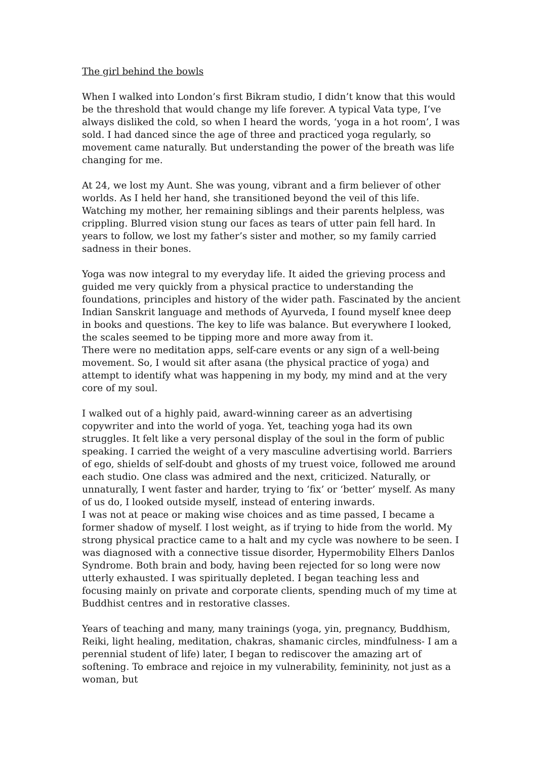The girl behind the bowls
When I walked into London’s first Bikram studio, I didn’t know that this would be the threshold that would change my life forever. A typical Vata type, I’ve always disliked the cold, so when I heard the words, ‘yoga in a hot room’, I was sold. I had danced since the age of three and practiced yoga regularly, so movement came naturally. But understanding the power of the breath was life changing for me.
At 24, we lost my Aunt. She was young, vibrant and a firm believer of other worlds. As I held her hand, she transitioned beyond the veil of this life. Watching my mother, her remaining siblings and their parents helpless, was crippling. Blurred vision stung our faces as tears of utter pain fell hard. In years to follow, we lost my father’s sister and mother, so my family carried sadness in their bones.
Yoga was now integral to my everyday life. It aided the grieving process and guided me very quickly from a physical practice to understanding the foundations, principles and history of the wider path. Fascinated by the ancient Indian Sanskrit language and methods of Ayurveda, I found myself knee deep in books and questions. The key to life was balance. But everywhere I looked, the scales seemed to be tipping more and more away from it.
There were no meditation apps, self-care events or any sign of a well-being movement. So, I would sit after asana (the physical practice of yoga) and attempt to identify what was happening in my body, my mind and at the very core of my soul.
I walked out of a highly paid, award-winning career as an advertising copywriter and into the world of yoga. Yet, teaching yoga had its own struggles. It felt like a very personal display of the soul in the form of public speaking. I carried the weight of a very masculine advertising world. Barriers of ego, shields of self-doubt and ghosts of my truest voice, followed me around each studio. One class was admired and the next, criticized. Naturally, or unnaturally, I went faster and harder, trying to ‘fix’ or ‘better’ myself. As many of us do, I looked outside myself, instead of entering inwards.
I was not at peace or making wise choices and as time passed, I became a former shadow of myself. I lost weight, as if trying to hide from the world. My strong physical practice came to a halt and my cycle was nowhere to be seen. I was diagnosed with a connective tissue disorder, Hypermobility Elhers Danlos Syndrome. Both brain and body, having been rejected for so long were now utterly exhausted. I was spiritually depleted. I began teaching less and focusing mainly on private and corporate clients, spending much of my time at Buddhist centres and in restorative classes.
Years of teaching and many, many trainings (yoga, yin, pregnancy, Buddhism, Reiki, light healing, meditation, chakras, shamanic circles, mindfulness- I am a perennial student of life) later, I began to rediscover the amazing art of softening. To embrace and rejoice in my vulnerability, femininity, not just as a woman, but